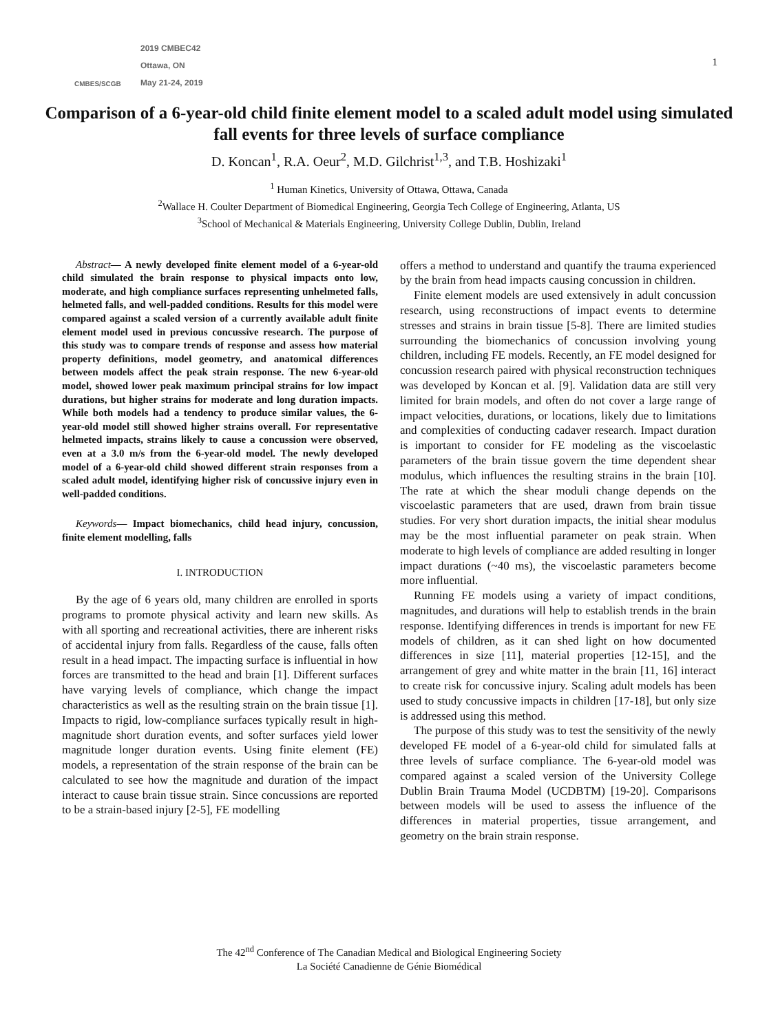CMBES/SCGB
2019 CMBEC42
Ottawa, ON
May 21-24, 2019
1
Comparison of a 6-year-old child finite element model to a scaled adult model using simulated fall events for three levels of surface compliance
D. Koncan<sup>1</sup>, R.A. Oeur<sup>2</sup>, M.D. Gilchrist<sup>1,3</sup>, and T.B. Hoshizaki<sup>1</sup>
<sup>1</sup> Human Kinetics, University of Ottawa, Ottawa, Canada
<sup>2</sup> Wallace H. Coulter Department of Biomedical Engineering, Georgia Tech College of Engineering, Atlanta, US
<sup>3</sup> School of Mechanical & Materials Engineering, University College Dublin, Dublin, Ireland
Abstract— A newly developed finite element model of a 6-year-old child simulated the brain response to physical impacts onto low, moderate, and high compliance surfaces representing unhelmeted falls, helmeted falls, and well-padded conditions. Results for this model were compared against a scaled version of a currently available adult finite element model used in previous concussive research. The purpose of this study was to compare trends of response and assess how material property definitions, model geometry, and anatomical differences between models affect the peak strain response. The new 6-year-old model, showed lower peak maximum principal strains for low impact durations, but higher strains for moderate and long duration impacts. While both models had a tendency to produce similar values, the 6-year-old model still showed higher strains overall. For representative helmeted impacts, strains likely to cause a concussion were observed, even at a 3.0 m/s from the 6-year-old model. The newly developed model of a 6-year-old child showed different strain responses from a scaled adult model, identifying higher risk of concussive injury even in well-padded conditions.
Keywords— Impact biomechanics, child head injury, concussion, finite element modelling, falls
I. INTRODUCTION
By the age of 6 years old, many children are enrolled in sports programs to promote physical activity and learn new skills. As with all sporting and recreational activities, there are inherent risks of accidental injury from falls. Regardless of the cause, falls often result in a head impact. The impacting surface is influential in how forces are transmitted to the head and brain [1]. Different surfaces have varying levels of compliance, which change the impact characteristics as well as the resulting strain on the brain tissue [1]. Impacts to rigid, low-compliance surfaces typically result in high-magnitude short duration events, and softer surfaces yield lower magnitude longer duration events. Using finite element (FE) models, a representation of the strain response of the brain can be calculated to see how the magnitude and duration of the impact interact to cause brain tissue strain. Since concussions are reported to be a strain-based injury [2-5], FE modelling
offers a method to understand and quantify the trauma experienced by the brain from head impacts causing concussion in children.
Finite element models are used extensively in adult concussion research, using reconstructions of impact events to determine stresses and strains in brain tissue [5-8]. There are limited studies surrounding the biomechanics of concussion involving young children, including FE models. Recently, an FE model designed for concussion research paired with physical reconstruction techniques was developed by Koncan et al. [9]. Validation data are still very limited for brain models, and often do not cover a large range of impact velocities, durations, or locations, likely due to limitations and complexities of conducting cadaver research. Impact duration is important to consider for FE modeling as the viscoelastic parameters of the brain tissue govern the time dependent shear modulus, which influences the resulting strains in the brain [10]. The rate at which the shear moduli change depends on the viscoelastic parameters that are used, drawn from brain tissue studies. For very short duration impacts, the initial shear modulus may be the most influential parameter on peak strain. When moderate to high levels of compliance are added resulting in longer impact durations (~40 ms), the viscoelastic parameters become more influential.
Running FE models using a variety of impact conditions, magnitudes, and durations will help to establish trends in the brain response. Identifying differences in trends is important for new FE models of children, as it can shed light on how documented differences in size [11], material properties [12-15], and the arrangement of grey and white matter in the brain [11, 16] interact to create risk for concussive injury. Scaling adult models has been used to study concussive impacts in children [17-18], but only size is addressed using this method.
The purpose of this study was to test the sensitivity of the newly developed FE model of a 6-year-old child for simulated falls at three levels of surface compliance. The 6-year-old model was compared against a scaled version of the University College Dublin Brain Trauma Model (UCDBTM) [19-20]. Comparisons between models will be used to assess the influence of the differences in material properties, tissue arrangement, and geometry on the brain strain response.
The 42<sup>nd</sup> Conference of The Canadian Medical and Biological Engineering Society
La Société Canadienne de Génie Biomédical